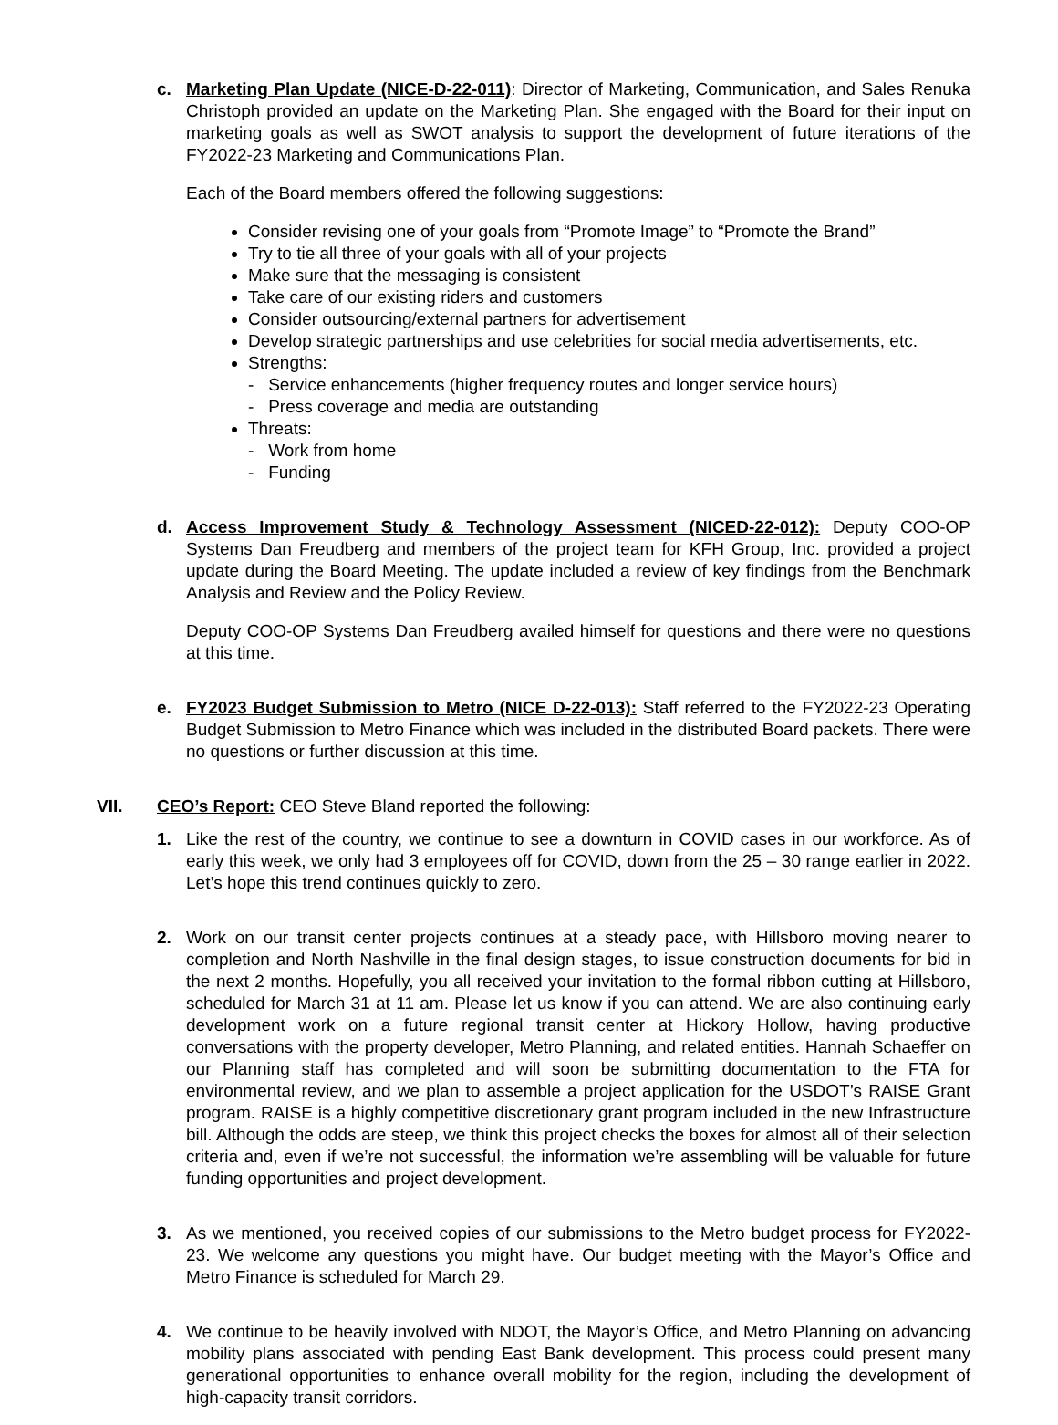c. Marketing Plan Update (NICE-D-22-011): Director of Marketing, Communication, and Sales Renuka Christoph provided an update on the Marketing Plan. She engaged with the Board for their input on marketing goals as well as SWOT analysis to support the development of future iterations of the FY2022-23 Marketing and Communications Plan.
Each of the Board members offered the following suggestions:
Consider revising one of your goals from “Promote Image” to “Promote the Brand”
Try to tie all three of your goals with all of your projects
Make sure that the messaging is consistent
Take care of our existing riders and customers
Consider outsourcing/external partners for advertisement
Develop strategic partnerships and use celebrities for social media advertisements, etc.
Strengths:
- Service enhancements (higher frequency routes and longer service hours)
- Press coverage and media are outstanding
Threats:
- Work from home
- Funding
d. Access Improvement Study & Technology Assessment (NICED-22-012): Deputy COO-OP Systems Dan Freudberg and members of the project team for KFH Group, Inc. provided a project update during the Board Meeting. The update included a review of key findings from the Benchmark Analysis and Review and the Policy Review.
Deputy COO-OP Systems Dan Freudberg availed himself for questions and there were no questions at this time.
e. FY2023 Budget Submission to Metro (NICE D-22-013): Staff referred to the FY2022-23 Operating Budget Submission to Metro Finance which was included in the distributed Board packets. There were no questions or further discussion at this time.
VII. CEO’s Report: CEO Steve Bland reported the following:
1. Like the rest of the country, we continue to see a downturn in COVID cases in our workforce. As of early this week, we only had 3 employees off for COVID, down from the 25 – 30 range earlier in 2022. Let’s hope this trend continues quickly to zero.
2. Work on our transit center projects continues at a steady pace, with Hillsboro moving nearer to completion and North Nashville in the final design stages, to issue construction documents for bid in the next 2 months. Hopefully, you all received your invitation to the formal ribbon cutting at Hillsboro, scheduled for March 31 at 11 am. Please let us know if you can attend. We are also continuing early development work on a future regional transit center at Hickory Hollow, having productive conversations with the property developer, Metro Planning, and related entities. Hannah Schaeffer on our Planning staff has completed and will soon be submitting documentation to the FTA for environmental review, and we plan to assemble a project application for the USDOT’s RAISE Grant program. RAISE is a highly competitive discretionary grant program included in the new Infrastructure bill. Although the odds are steep, we think this project checks the boxes for almost all of their selection criteria and, even if we’re not successful, the information we’re assembling will be valuable for future funding opportunities and project development.
3. As we mentioned, you received copies of our submissions to the Metro budget process for FY2022-23. We welcome any questions you might have. Our budget meeting with the Mayor’s Office and Metro Finance is scheduled for March 29.
4. We continue to be heavily involved with NDOT, the Mayor’s Office, and Metro Planning on advancing mobility plans associated with pending East Bank development. This process could present many generational opportunities to enhance overall mobility for the region, including the development of high-capacity transit corridors.